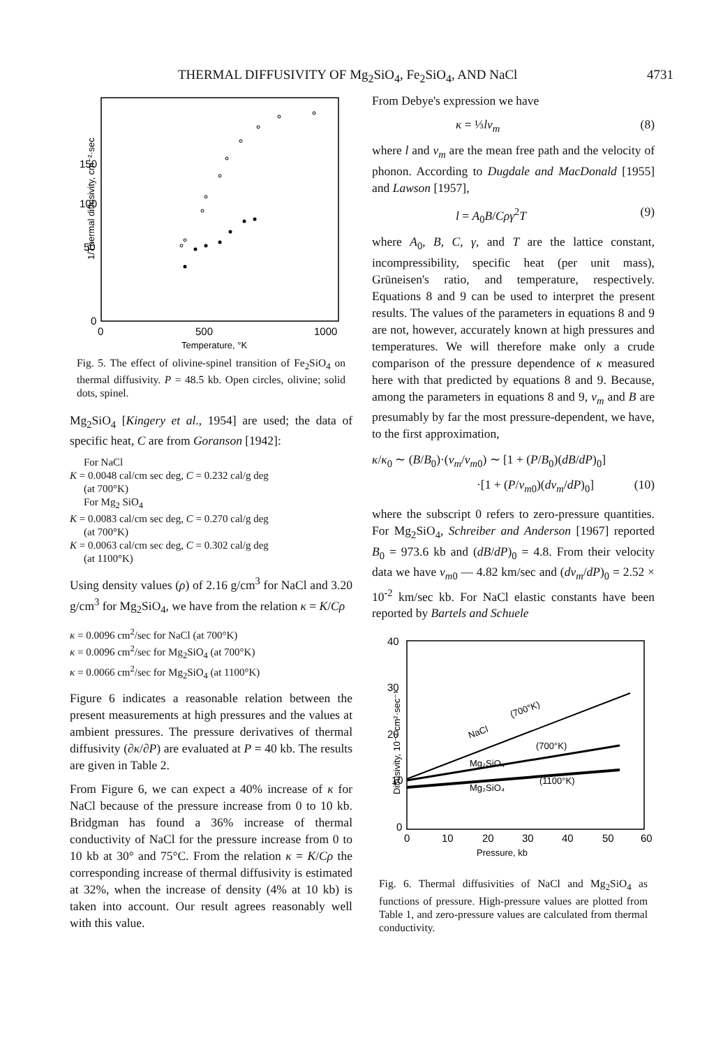THERMAL DIFFUSIVITY OF Mg<sub>2</sub>SiO<sub>4</sub>, Fe<sub>2</sub>SiO<sub>4</sub>, AND NaCl 4731
150
100
50
0
0
500
1000
Temperature, °K
1/Thermal diffusivity, cm⁻²·sec
Fig. 5. The effect of olivine-spinel transition of Fe<sub>2</sub>SiO<sub>4</sub> on thermal diffusivity. P = 48.5 kb. Open circles, olivine; solid dots, spinel.
Mg<sub>2</sub>SiO<sub>4</sub> [Kingery et al., 1954] are used; the data of specific heat, C are from Goranson [1942]:
For NaCl
K = 0.0048 cal/cm sec deg, C = 0.232 cal/g deg
(at 700°K)
For Mg<sub>2</sub> SiO<sub>4</sub>
K = 0.0083 cal/cm sec deg, C = 0.270 cal/g deg
(at 700°K)
K = 0.0063 cal/cm sec deg, C = 0.302 cal/g deg
(at 1100°K)
Using density values (ρ) of 2.16 g/cm<sup>3</sup> for NaCl and 3.20 g/cm<sup>3</sup> for Mg<sub>2</sub>SiO<sub>4</sub>, we have from the relation κ = K/Cρ
κ = 0.0096 cm<sup>2</sup>/sec for NaCl (at 700°K)
κ = 0.0096 cm<sup>2</sup>/sec for Mg<sub>2</sub>SiO<sub>4</sub> (at 700°K)
κ = 0.0066 cm<sup>2</sup>/sec for Mg<sub>2</sub>SiO<sub>4</sub> (at 1100°K)
Figure 6 indicates a reasonable relation between the present measurements at high pressures and the values at ambient pressures. The pressure derivatives of thermal diffusivity (∂κ/∂P) are evaluated at P = 40 kb. The results are given in Table 2.
From Figure 6, we can expect a 40% increase of κ for NaCl because of the pressure increase from 0 to 10 kb. Bridgman has found a 36% increase of thermal conductivity of NaCl for the pressure increase from 0 to 10 kb at 30° and 75°C. From the relation κ = K/Cρ the corresponding increase of thermal diffusivity is estimated at 32%, when the increase of density (4% at 10 kb) is taken into account. Our result agrees reasonably well with this value.
From Debye's expression we have
κ = ⅓lv<sub>m</sub> (8)
where l and v<sub>m</sub> are the mean free path and the velocity of phonon. According to Dugdale and MacDonald [1955] and Lawson [1957],
l = A<sub>0</sub>B/Cργ<sup>2</sup>T (9)
where A<sub>0</sub>, B, C, γ, and T are the lattice constant, incompressibility, specific heat (per unit mass), Grüneisen's ratio, and temperature, respectively. Equations 8 and 9 can be used to interpret the present results. The values of the parameters in equations 8 and 9 are not, however, accurately known at high pressures and temperatures. We will therefore make only a crude comparison of the pressure dependence of κ measured here with that predicted by equations 8 and 9. Because, among the parameters in equations 8 and 9, v<sub>m</sub> and B are presumably by far the most pressure-dependent, we have, to the first approximation,
κ/κ<sub>0</sub> ∼ (B/B<sub>0</sub>)·(v<sub>m</sub>/v<sub>m0</sub>) ∼ [1 + (P/B<sub>0</sub>)(dB/dP)<sub>0</sub>]
·[1 + (P/v<sub>m0</sub>)(dv<sub>m</sub>/dP)<sub>0</sub>] (10)
where the subscript 0 refers to zero-pressure quantities. For Mg<sub>2</sub>SiO<sub>4</sub>, Schreiber and Anderson [1967] reported B<sub>0</sub> = 973.6 kb and (dB/dP)<sub>0</sub> = 4.8. From their velocity data we have v<sub>m0</sub> — 4.82 km/sec and (dv<sub>m</sub>/dP)<sub>0</sub> = 2.52 × 10<sup>-2</sup> km/sec kb. For NaCl elastic constants have been reported by Bartels and Schuele
40
30
20
10
0
0
10
20
30
40
50
60
Pressure, kb
Diffusivity, 10⁻³ cm²·sec⁻¹
NaCl
(700°K)
Mg₂SiO₄
(700°K)
Mg₂SiO₄
(1100°K)
Fig. 6. Thermal diffusivities of NaCl and Mg<sub>2</sub>SiO<sub>4</sub> as functions of pressure. High-pressure values are plotted from Table 1, and zero-pressure values are calculated from thermal conductivity.